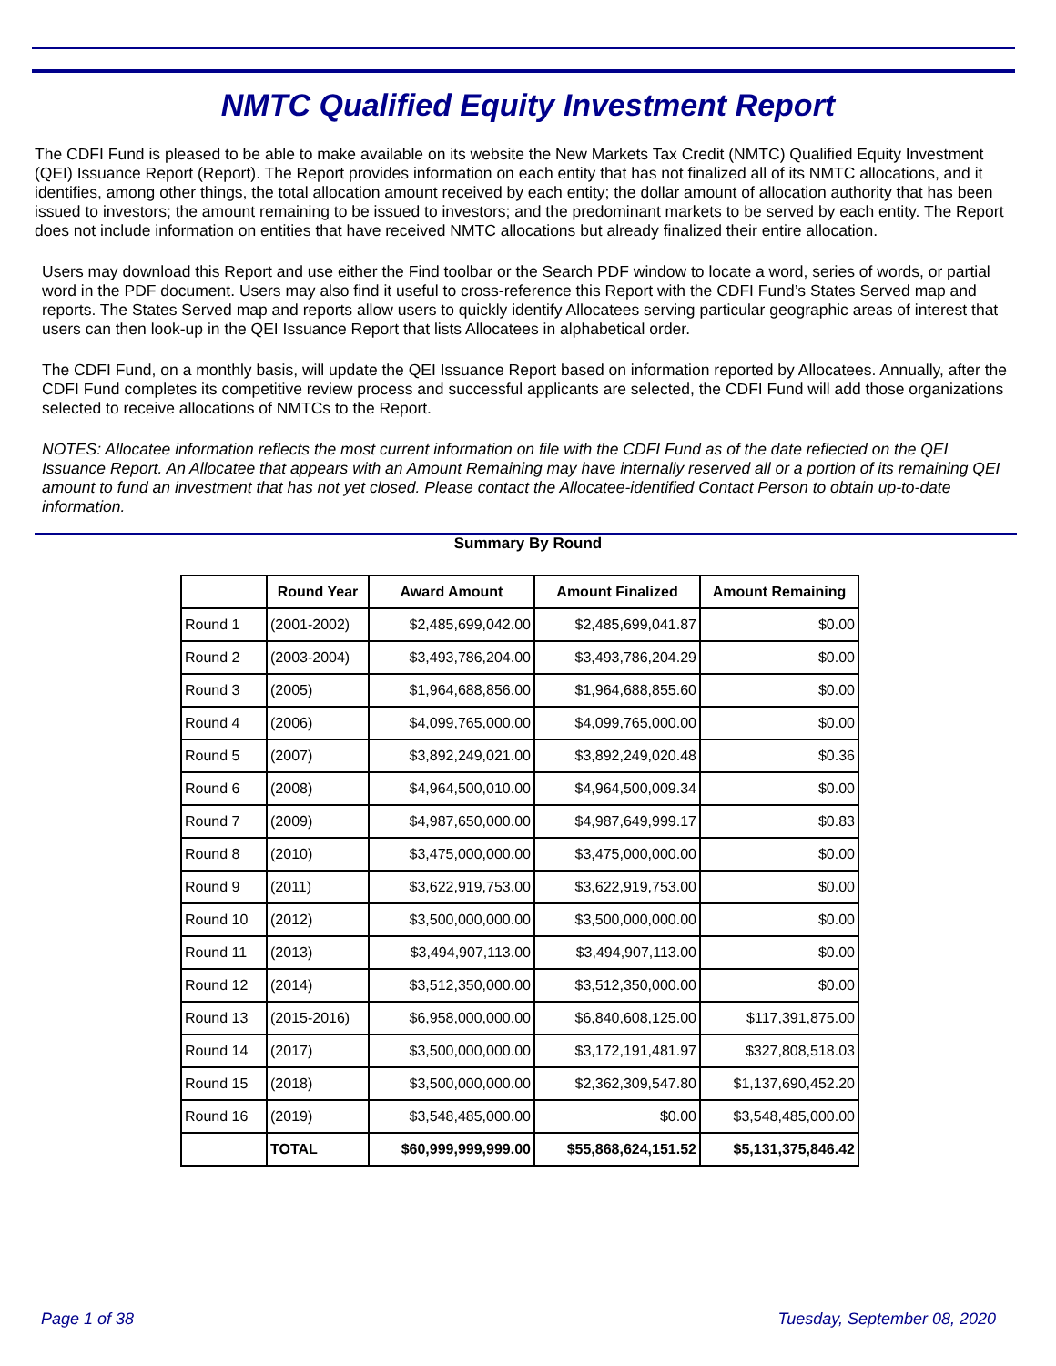NMTC Qualified Equity Investment Report
The CDFI Fund is pleased to be able to make available on its website the New Markets Tax Credit (NMTC) Qualified Equity Investment (QEI) Issuance Report (Report). The Report provides information on each entity that has not finalized all of its NMTC allocations, and it identifies, among other things, the total allocation amount received by each entity; the dollar amount of allocation authority that has been issued to investors; the amount remaining to be issued to investors; and the predominant markets to be served by each entity. The Report does not include information on entities that have received NMTC allocations but already finalized their entire allocation.
Users may download this Report and use either the Find toolbar or the Search PDF window to locate a word, series of words, or partial word in the PDF document. Users may also find it useful to cross-reference this Report with the CDFI Fund’s States Served map and reports. The States Served map and reports allow users to quickly identify Allocatees serving particular geographic areas of interest that users can then look-up in the QEI Issuance Report that lists Allocatees in alphabetical order.
The CDFI Fund, on a monthly basis, will update the QEI Issuance Report based on information reported by Allocatees. Annually, after the CDFI Fund completes its competitive review process and successful applicants are selected, the CDFI Fund will add those organizations selected to receive allocations of NMTCs to the Report.
NOTES: Allocatee information reflects the most current information on file with the CDFI Fund as of the date reflected on the QEI Issuance Report. An Allocatee that appears with an Amount Remaining may have internally reserved all or a portion of its remaining QEI amount to fund an investment that has not yet closed. Please contact the Allocatee-identified Contact Person to obtain up-to-date information.
Summary By Round
| | Round Year | Award Amount | Amount Finalized | Amount Remaining |
| --- | --- | --- | --- | --- |
| Round 1 | (2001-2002) | $2,485,699,042.00 | $2,485,699,041.87 | $0.00 |
| Round 2 | (2003-2004) | $3,493,786,204.00 | $3,493,786,204.29 | $0.00 |
| Round 3 | (2005) | $1,964,688,856.00 | $1,964,688,855.60 | $0.00 |
| Round 4 | (2006) | $4,099,765,000.00 | $4,099,765,000.00 | $0.00 |
| Round 5 | (2007) | $3,892,249,021.00 | $3,892,249,020.48 | $0.36 |
| Round 6 | (2008) | $4,964,500,010.00 | $4,964,500,009.34 | $0.00 |
| Round 7 | (2009) | $4,987,650,000.00 | $4,987,649,999.17 | $0.83 |
| Round 8 | (2010) | $3,475,000,000.00 | $3,475,000,000.00 | $0.00 |
| Round 9 | (2011) | $3,622,919,753.00 | $3,622,919,753.00 | $0.00 |
| Round 10 | (2012) | $3,500,000,000.00 | $3,500,000,000.00 | $0.00 |
| Round 11 | (2013) | $3,494,907,113.00 | $3,494,907,113.00 | $0.00 |
| Round 12 | (2014) | $3,512,350,000.00 | $3,512,350,000.00 | $0.00 |
| Round 13 | (2015-2016) | $6,958,000,000.00 | $6,840,608,125.00 | $117,391,875.00 |
| Round 14 | (2017) | $3,500,000,000.00 | $3,172,191,481.97 | $327,808,518.03 |
| Round 15 | (2018) | $3,500,000,000.00 | $2,362,309,547.80 | $1,137,690,452.20 |
| Round 16 | (2019) | $3,548,485,000.00 | $0.00 | $3,548,485,000.00 |
| | TOTAL | $60,999,999,999.00 | $55,868,624,151.52 | $5,131,375,846.42 |
Page 1 of 38 Tuesday, September 08, 2020